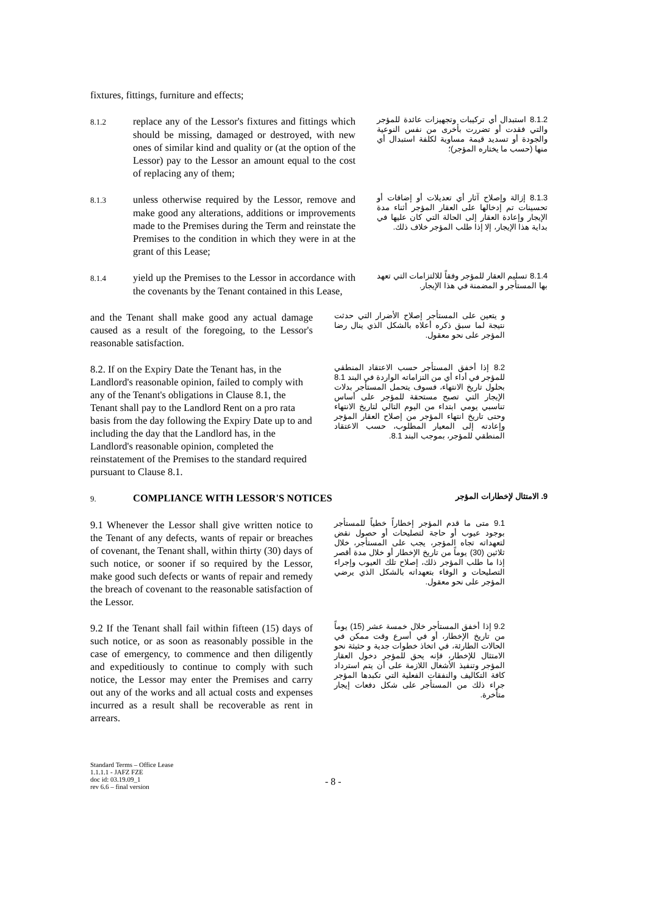fixtures, fittings, furniture and effects;
8.1.2 replace any of the Lessor's fixtures and fittings which should be missing, damaged or destroyed, with new ones of similar kind and quality or (at the option of the Lessor) pay to the Lessor an amount equal to the cost of replacing any of them;
8.1.2 استبدال أي تركيبات وتجهيزات عائدة للمؤجر والتي فقدت أو تضررت بأخرى من نفس النوعية والجودة أو تسديد قيمة مساوية لكلفة استبدال أي منها (حسب ما يختاره المؤجر)؛
8.1.3 unless otherwise required by the Lessor, remove and make good any alterations, additions or improvements made to the Premises during the Term and reinstate the Premises to the condition in which they were in at the grant of this Lease;
8.1.3 إزالة وإصلاح آثار أي تعديلات أو إضافات أو تحسينات تم إدخالها على العقار المؤجر أثناء مدة الإيجار وإعادة العقار إلى الحالة التي كان عليها في بداية هذا الإيجار، إلا إذا طلب المؤجر خلاف ذلك.
8.1.4 yield up the Premises to the Lessor in accordance with the covenants by the Tenant contained in this Lease,
8.1.4 تسليم العقار للمؤجر وفقاً للالتزامات التي تعهد بها المستأجر و المضمنة في هذا الإيجار.
and the Tenant shall make good any actual damage caused as a result of the foregoing, to the Lessor's reasonable satisfaction.
و يتعين على المستأجر إصلاح الأضرار التي حدثت نتيجة لما سبق ذكره أعلاه بالشكل الذي ينال رضا المؤجر على نحو معقول.
8.2. If on the Expiry Date the Tenant has, in the Landlord's reasonable opinion, failed to comply with any of the Tenant's obligations in Clause 8.1, the Tenant shall pay to the Landlord Rent on a pro rata basis from the day following the Expiry Date up to and including the day that the Landlord has, in the Landlord's reasonable opinion, completed the reinstatement of the Premises to the standard required pursuant to Clause 8.1.
8.2 إذا أخفق المستأجر حسب الاعتقاد المنطقي للمؤجر في أداء أي من التزاماته الواردة في البند 8.1 بحلول تاريخ الانتهاء، فسوف يتحمل المستأجر بدلات الإيجار التي تصبح مستحقة للمؤجر على أساس تناسبي يومي ابتداء من اليوم التالي لتاريخ الانتهاء وحتى تاريخ انتهاء المؤجر من إصلاح العقار المؤجر وإعادته إلى المعيار المطلوب، حسب الاعتقاد المنطقي للمؤجر، بموجب البند 8.1.
9. COMPLIANCE WITH LESSOR'S NOTICES
9. الامتثال لإخطارات المؤجر
9.1 Whenever the Lessor shall give written notice to the Tenant of any defects, wants of repair or breaches of covenant, the Tenant shall, within thirty (30) days of such notice, or sooner if so required by the Lessor, make good such defects or wants of repair and remedy the breach of covenant to the reasonable satisfaction of the Lessor.
9.1 متى ما قدم المؤجر إخطاراً خطياً للمستأجر بوجود عيوب أو حاجة لتصليحات أو حصول نقض لتعهداته تجاه المؤجر، يجب على المستأجر، خلال ثلاثين (30) يوماً من تاريخ الإخطار أو خلال مدة أقصر إذا ما طلب المؤجر ذلك، إصلاح تلك العيوب وإجراء التصليحات و الوفاء بتعهداته بالشكل الذي يرضي المؤجر على نحو معقول.
9.2 If the Tenant shall fail within fifteen (15) days of such notice, or as soon as reasonably possible in the case of emergency, to commence and then diligently and expeditiously to continue to comply with such notice, the Lessor may enter the Premises and carry out any of the works and all actual costs and expenses incurred as a result shall be recoverable as rent in arrears.
9.2 إذا أخفق المستأجر خلال خمسة عشر (15) يوماً من تاريخ الإخطار، أو في أسرع وقت ممكن في الحالات الطارئة، في اتخاذ خطوات جدية و حثيثة نحو الامتثال للإخطار، فإنه يحق للمؤجر دخول العقار المؤجر وتنفيذ الأشغال اللازمة على أن يتم استرداد كافة التكاليف والنفقات الفعلية التي تكبدها المؤجر جراء ذلك من المستأجر على شكل دفعات إيجار متأخرة.
Standard Terms – Office Lease
1.1.1.1 - JAFZ FZE
doc id: 03.19.09_1
rev 6.6 – final version
- 8 -